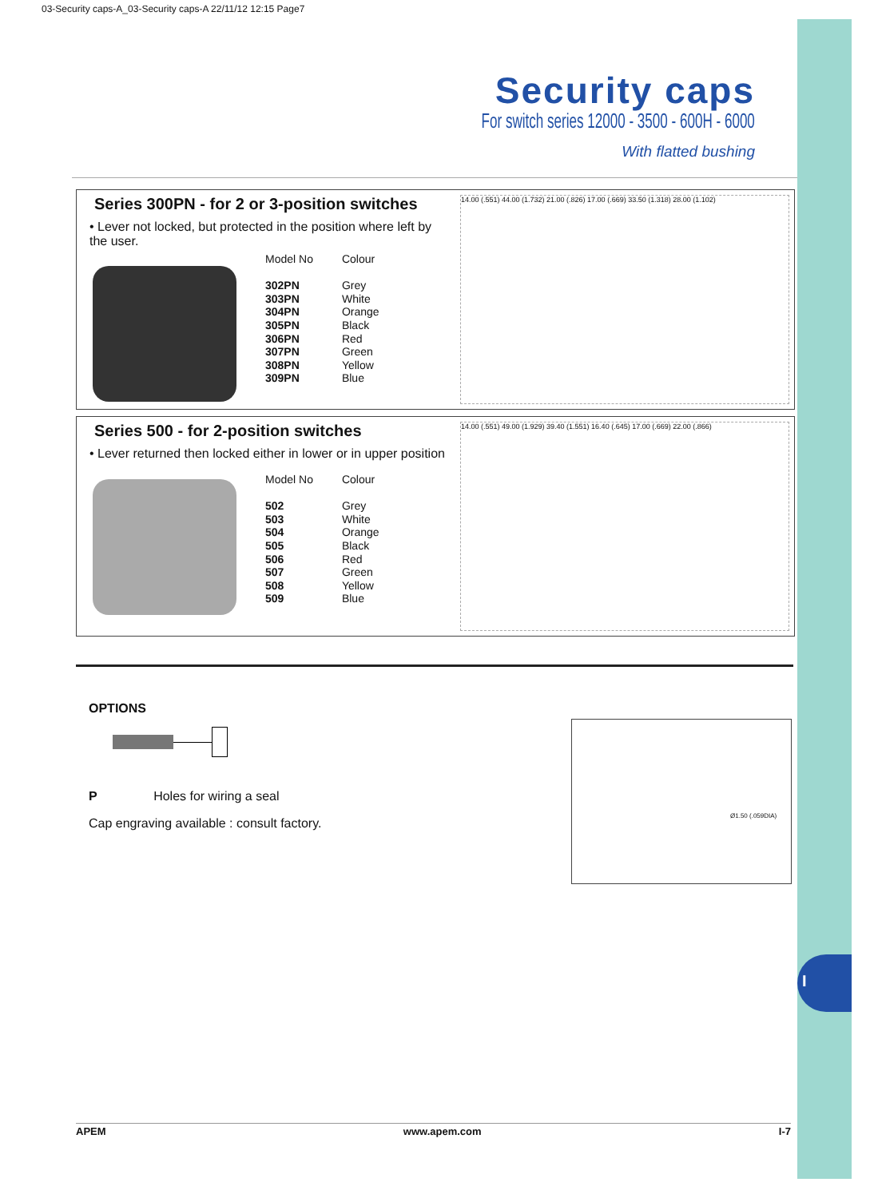03-Security caps-A_03-Security caps-A 22/11/12 12:15 Page7
I
Security caps
For switch series 12000 - 3500 - 600H - 6000
With flatted bushing
Series 300PN - for 2 or 3-position switches
• Lever not locked, but protected in the position where left by the user.
| Model No | Colour |
| --- | --- |
| 302PN | Grey |
| 303PN | White |
| 304PN | Orange |
| 305PN | Black |
| 306PN | Red |
| 307PN | Green |
| 308PN | Yellow |
| 309PN | Blue |
14.00 (.551) 44.00 (1.732) 21.00 (.826) 17.00 (.669) 33.50 (1.318) 28.00 (1.102)
Series 500 - for 2-position switches
• Lever returned then locked either in lower or in upper position
| Model No | Colour |
| --- | --- |
| 502 | Grey |
| 503 | White |
| 504 | Orange |
| 505 | Black |
| 506 | Red |
| 507 | Green |
| 508 | Yellow |
| 509 | Blue |
14.00 (.551) 49.00 (1.929) 39.40 (1.551) 16.40 (.645) 17.00 (.669) 22.00 (.866)
OPTIONS
P Holes for wiring a seal
Cap engraving available : consult factory.
Ø1.50 (.059DIA)
APEM www.apem.com I-7